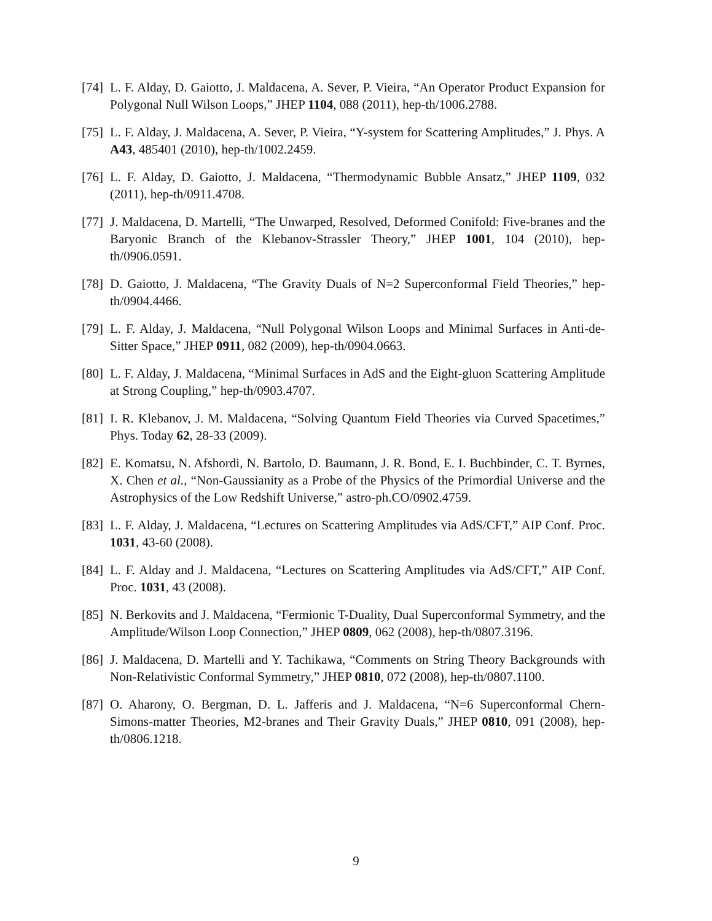[74] L. F. Alday, D. Gaiotto, J. Maldacena, A. Sever, P. Vieira, “An Operator Product Expansion for Polygonal Null Wilson Loops,” JHEP 1104, 088 (2011), hep-th/1006.2788.
[75] L. F. Alday, J. Maldacena, A. Sever, P. Vieira, “Y-system for Scattering Amplitudes,” J. Phys. A A43, 485401 (2010), hep-th/1002.2459.
[76] L. F. Alday, D. Gaiotto, J. Maldacena, “Thermodynamic Bubble Ansatz,” JHEP 1109, 032 (2011), hep-th/0911.4708.
[77] J. Maldacena, D. Martelli, “The Unwarped, Resolved, Deformed Conifold: Five-branes and the Baryonic Branch of the Klebanov-Strassler Theory,” JHEP 1001, 104 (2010), hep-th/0906.0591.
[78] D. Gaiotto, J. Maldacena, “The Gravity Duals of N=2 Superconformal Field Theories,” hep-th/0904.4466.
[79] L. F. Alday, J. Maldacena, “Null Polygonal Wilson Loops and Minimal Surfaces in Anti-de-Sitter Space,” JHEP 0911, 082 (2009), hep-th/0904.0663.
[80] L. F. Alday, J. Maldacena, “Minimal Surfaces in AdS and the Eight-gluon Scattering Amplitude at Strong Coupling,” hep-th/0903.4707.
[81] I. R. Klebanov, J. M. Maldacena, “Solving Quantum Field Theories via Curved Spacetimes,” Phys. Today 62, 28-33 (2009).
[82] E. Komatsu, N. Afshordi, N. Bartolo, D. Baumann, J. R. Bond, E. I. Buchbinder, C. T. Byrnes, X. Chen et al., “Non-Gaussianity as a Probe of the Physics of the Primordial Universe and the Astrophysics of the Low Redshift Universe,” astro-ph.CO/0902.4759.
[83] L. F. Alday, J. Maldacena, “Lectures on Scattering Amplitudes via AdS/CFT,” AIP Conf. Proc. 1031, 43-60 (2008).
[84] L. F. Alday and J. Maldacena, “Lectures on Scattering Amplitudes via AdS/CFT,” AIP Conf. Proc. 1031, 43 (2008).
[85] N. Berkovits and J. Maldacena, “Fermionic T-Duality, Dual Superconformal Symmetry, and the Amplitude/Wilson Loop Connection,” JHEP 0809, 062 (2008), hep-th/0807.3196.
[86] J. Maldacena, D. Martelli and Y. Tachikawa, “Comments on String Theory Backgrounds with Non-Relativistic Conformal Symmetry,” JHEP 0810, 072 (2008), hep-th/0807.1100.
[87] O. Aharony, O. Bergman, D. L. Jafferis and J. Maldacena, “N=6 Superconformal Chern-Simons-matter Theories, M2-branes and Their Gravity Duals,” JHEP 0810, 091 (2008), hep-th/0806.1218.
9